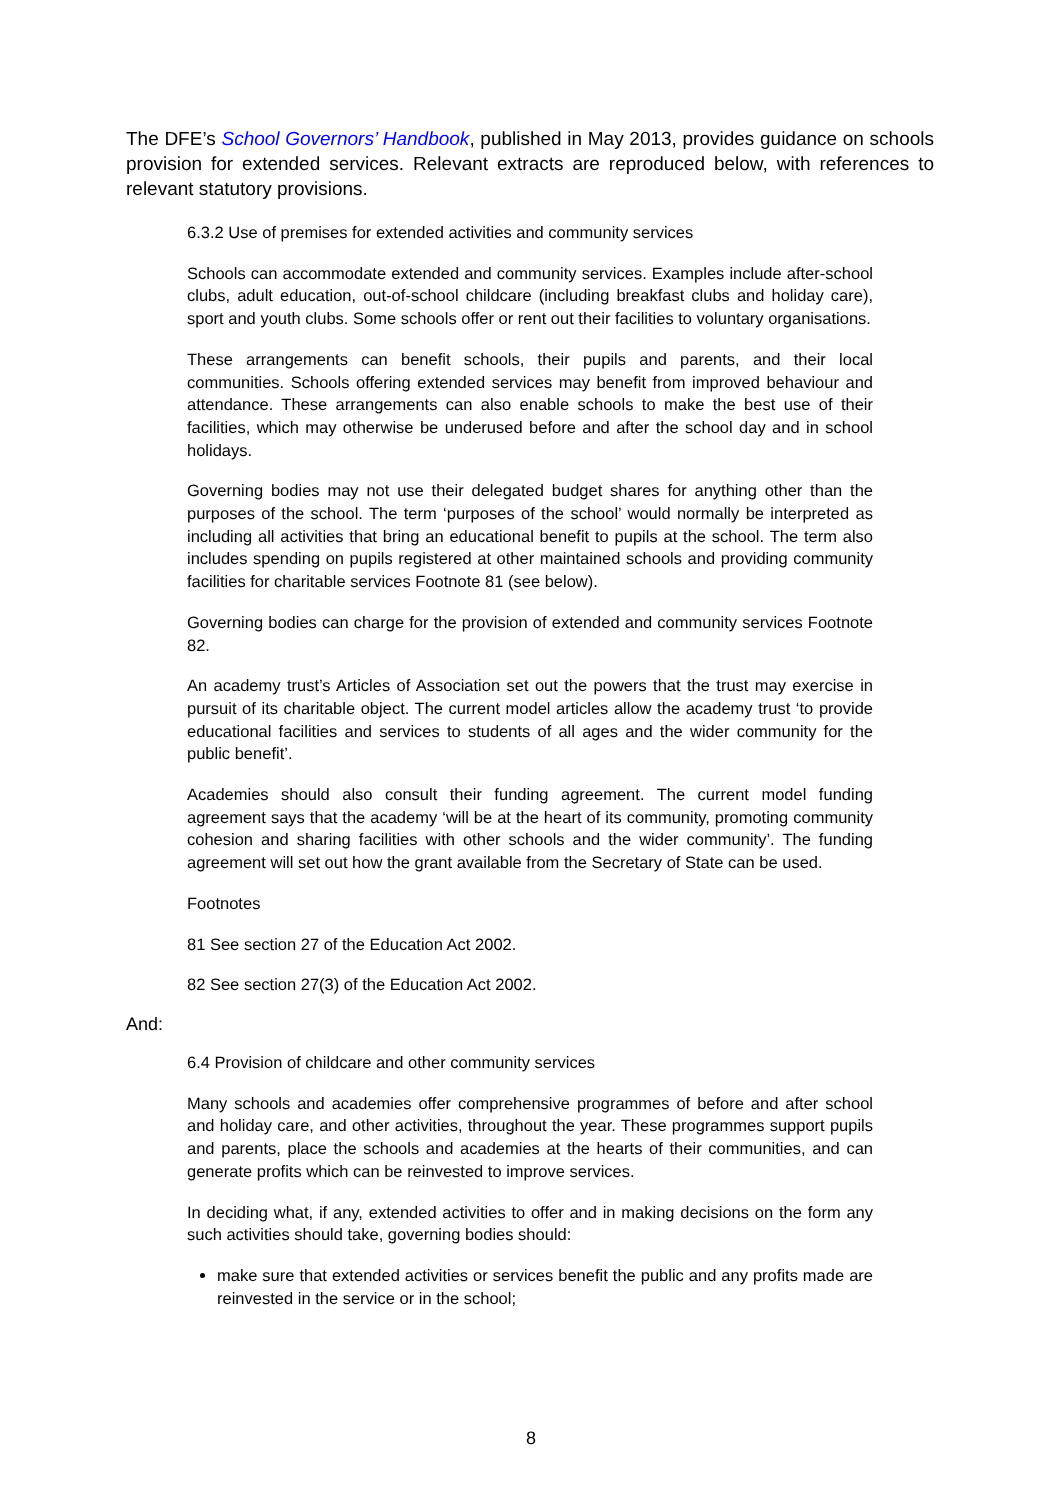The DFE’s School Governors’ Handbook, published in May 2013, provides guidance on schools provision for extended services. Relevant extracts are reproduced below, with references to relevant statutory provisions.
6.3.2 Use of premises for extended activities and community services
Schools can accommodate extended and community services. Examples include after-school clubs, adult education, out-of-school childcare (including breakfast clubs and holiday care), sport and youth clubs. Some schools offer or rent out their facilities to voluntary organisations.
These arrangements can benefit schools, their pupils and parents, and their local communities. Schools offering extended services may benefit from improved behaviour and attendance. These arrangements can also enable schools to make the best use of their facilities, which may otherwise be underused before and after the school day and in school holidays.
Governing bodies may not use their delegated budget shares for anything other than the purposes of the school. The term ‘purposes of the school’ would normally be interpreted as including all activities that bring an educational benefit to pupils at the school. The term also includes spending on pupils registered at other maintained schools and providing community facilities for charitable services Footnote 81 (see below).
Governing bodies can charge for the provision of extended and community services Footnote 82.
An academy trust’s Articles of Association set out the powers that the trust may exercise in pursuit of its charitable object. The current model articles allow the academy trust ‘to provide educational facilities and services to students of all ages and the wider community for the public benefit’.
Academies should also consult their funding agreement. The current model funding agreement says that the academy ‘will be at the heart of its community, promoting community cohesion and sharing facilities with other schools and the wider community’. The funding agreement will set out how the grant available from the Secretary of State can be used.
Footnotes
81 See section 27 of the Education Act 2002.
82 See section 27(3) of the Education Act 2002.
And:
6.4 Provision of childcare and other community services
Many schools and academies offer comprehensive programmes of before and after school and holiday care, and other activities, throughout the year. These programmes support pupils and parents, place the schools and academies at the hearts of their communities, and can generate profits which can be reinvested to improve services.
In deciding what, if any, extended activities to offer and in making decisions on the form any such activities should take, governing bodies should:
make sure that extended activities or services benefit the public and any profits made are reinvested in the service or in the school;
8